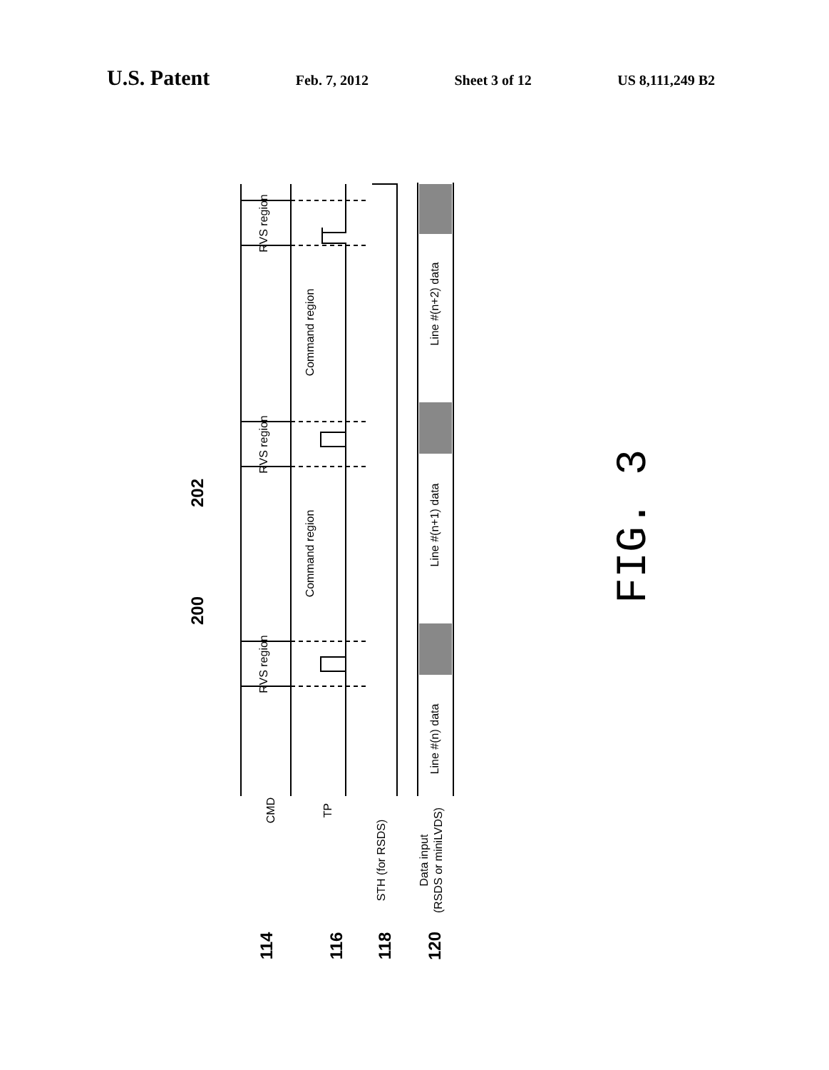U.S. Patent Feb. 7, 2012 Sheet 3 of 12 US 8,111,249 B2
RVS region
RVS region
RVS region
Command region
Command region
Line #(n+2) data
Line #(n+1) data
Line #(n) data
CMD
TP
STH (for RSDS)
Data input
(RSDS or miniLVDS)
114
116
118
120
200
202
FIG. 3